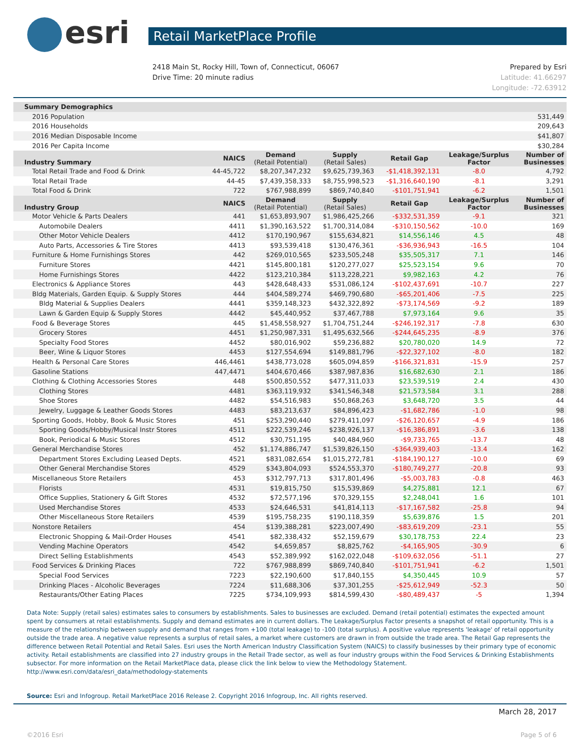esri
Retail MarketPlace Profile
2418 Main St, Rocky Hill, Town of, Connecticut, 06067
Drive Time: 20 minute radius
Prepared by Esri
Latitude: 41.66297
Longitude: -72.63912
| Summary Demographics | | | | | | |
| --- | --- | --- | --- | --- | --- | --- |
| 2016 Population | | | | | | 531,449 |
| 2016 Households | | | | | | 209,643 |
| 2016 Median Disposable Income | | | | | | $41,807 |
| 2016 Per Capita Income | | | | | | $30,284 |
| Industry Summary | NAICS | Demand (Retail Potential) | Supply (Retail Sales) | Retail Gap | Leakage/Surplus Factor | Number of Businesses |
| Total Retail Trade and Food & Drink | 44-45,722 | $8,207,347,232 | $9,625,739,363 | -$1,418,392,131 | -8.0 | 4,792 |
| Total Retail Trade | 44-45 | $7,439,358,333 | $8,755,998,523 | -$1,316,640,190 | -8.1 | 3,291 |
| Total Food & Drink | 722 | $767,988,899 | $869,740,840 | -$101,751,941 | -6.2 | 1,501 |
| Industry Group | NAICS | Demand (Retail Potential) | Supply (Retail Sales) | Retail Gap | Leakage/Surplus Factor | Number of Businesses |
| Motor Vehicle & Parts Dealers | 441 | $1,653,893,907 | $1,986,425,266 | -$332,531,359 | -9.1 | 321 |
| Automobile Dealers | 4411 | $1,390,163,522 | $1,700,314,084 | -$310,150,562 | -10.0 | 169 |
| Other Motor Vehicle Dealers | 4412 | $170,190,967 | $155,634,821 | $14,556,146 | 4.5 | 48 |
| Auto Parts, Accessories & Tire Stores | 4413 | $93,539,418 | $130,476,361 | -$36,936,943 | -16.5 | 104 |
| Furniture & Home Furnishings Stores | 442 | $269,010,565 | $233,505,248 | $35,505,317 | 7.1 | 146 |
| Furniture Stores | 4421 | $145,800,181 | $120,277,027 | $25,523,154 | 9.6 | 70 |
| Home Furnishings Stores | 4422 | $123,210,384 | $113,228,221 | $9,982,163 | 4.2 | 76 |
| Electronics & Appliance Stores | 443 | $428,648,433 | $531,086,124 | -$102,437,691 | -10.7 | 227 |
| Bldg Materials, Garden Equip. & Supply Stores | 444 | $404,589,274 | $469,790,680 | -$65,201,406 | -7.5 | 225 |
| Bldg Material & Supplies Dealers | 4441 | $359,148,323 | $432,322,892 | -$73,174,569 | -9.2 | 189 |
| Lawn & Garden Equip & Supply Stores | 4442 | $45,440,952 | $37,467,788 | $7,973,164 | 9.6 | 35 |
| Food & Beverage Stores | 445 | $1,458,558,927 | $1,704,751,244 | -$246,192,317 | -7.8 | 630 |
| Grocery Stores | 4451 | $1,250,987,331 | $1,495,632,566 | -$244,645,235 | -8.9 | 376 |
| Specialty Food Stores | 4452 | $80,016,902 | $59,236,882 | $20,780,020 | 14.9 | 72 |
| Beer, Wine & Liquor Stores | 4453 | $127,554,694 | $149,881,796 | -$22,327,102 | -8.0 | 182 |
| Health & Personal Care Stores | 446,4461 | $438,773,028 | $605,094,859 | -$166,321,831 | -15.9 | 257 |
| Gasoline Stations | 447,4471 | $404,670,466 | $387,987,836 | $16,682,630 | 2.1 | 186 |
| Clothing & Clothing Accessories Stores | 448 | $500,850,552 | $477,311,033 | $23,539,519 | 2.4 | 430 |
| Clothing Stores | 4481 | $363,119,932 | $341,546,348 | $21,573,584 | 3.1 | 288 |
| Shoe Stores | 4482 | $54,516,983 | $50,868,263 | $3,648,720 | 3.5 | 44 |
| Jewelry, Luggage & Leather Goods Stores | 4483 | $83,213,637 | $84,896,423 | -$1,682,786 | -1.0 | 98 |
| Sporting Goods, Hobby, Book & Music Stores | 451 | $253,290,440 | $279,411,097 | -$26,120,657 | -4.9 | 186 |
| Sporting Goods/Hobby/Musical Instr Stores | 4511 | $222,539,246 | $238,926,137 | -$16,386,891 | -3.6 | 138 |
| Book, Periodical & Music Stores | 4512 | $30,751,195 | $40,484,960 | -$9,733,765 | -13.7 | 48 |
| General Merchandise Stores | 452 | $1,174,886,747 | $1,539,826,150 | -$364,939,403 | -13.4 | 162 |
| Department Stores Excluding Leased Depts. | 4521 | $831,082,654 | $1,015,272,781 | -$184,190,127 | -10.0 | 69 |
| Other General Merchandise Stores | 4529 | $343,804,093 | $524,553,370 | -$180,749,277 | -20.8 | 93 |
| Miscellaneous Store Retailers | 453 | $312,797,713 | $317,801,496 | -$5,003,783 | -0.8 | 463 |
| Florists | 4531 | $19,815,750 | $15,539,869 | $4,275,881 | 12.1 | 67 |
| Office Supplies, Stationery & Gift Stores | 4532 | $72,577,196 | $70,329,155 | $2,248,041 | 1.6 | 101 |
| Used Merchandise Stores | 4533 | $24,646,531 | $41,814,113 | -$17,167,582 | -25.8 | 94 |
| Other Miscellaneous Store Retailers | 4539 | $195,758,235 | $190,118,359 | $5,639,876 | 1.5 | 201 |
| Nonstore Retailers | 454 | $139,388,281 | $223,007,490 | -$83,619,209 | -23.1 | 55 |
| Electronic Shopping & Mail-Order Houses | 4541 | $82,338,432 | $52,159,679 | $30,178,753 | 22.4 | 23 |
| Vending Machine Operators | 4542 | $4,659,857 | $8,825,762 | -$4,165,905 | -30.9 | 6 |
| Direct Selling Establishments | 4543 | $52,389,992 | $162,022,048 | -$109,632,056 | -51.1 | 27 |
| Food Services & Drinking Places | 722 | $767,988,899 | $869,740,840 | -$101,751,941 | -6.2 | 1,501 |
| Special Food Services | 7223 | $22,190,600 | $17,840,155 | $4,350,445 | 10.9 | 57 |
| Drinking Places - Alcoholic Beverages | 7224 | $11,688,306 | $37,301,255 | -$25,612,949 | -52.3 | 50 |
| Restaurants/Other Eating Places | 7225 | $734,109,993 | $814,599,430 | -$80,489,437 | -5 | 1,394 |
Data Note: Supply (retail sales) estimates sales to consumers by establishments. Sales to businesses are excluded. Demand (retail potential) estimates the expected amount spent by consumers at retail establishments. Supply and demand estimates are in current dollars. The Leakage/Surplus Factor presents a snapshot of retail opportunity. This is a measure of the relationship between supply and demand that ranges from +100 (total leakage) to -100 (total surplus). A positive value represents 'leakage' of retail opportunity outside the trade area. A negative value represents a surplus of retail sales, a market where customers are drawn in from outside the trade area. The Retail Gap represents the difference between Retail Potential and Retail Sales. Esri uses the North American Industry Classification System (NAICS) to classify businesses by their primary type of economic activity. Retail establishments are classified into 27 industry groups in the Retail Trade sector, as well as four industry groups within the Food Services & Drinking Establishments subsector. For more information on the Retail MarketPlace data, please click the link below to view the Methodology Statement.
http://www.esri.com/data/esri_data/methodology-statements
Source: Esri and Infogroup. Retail MarketPlace 2016 Release 2. Copyright 2016 Infogroup, Inc. All rights reserved.
March 28, 2017
©2016 Esri Page 5 of 6